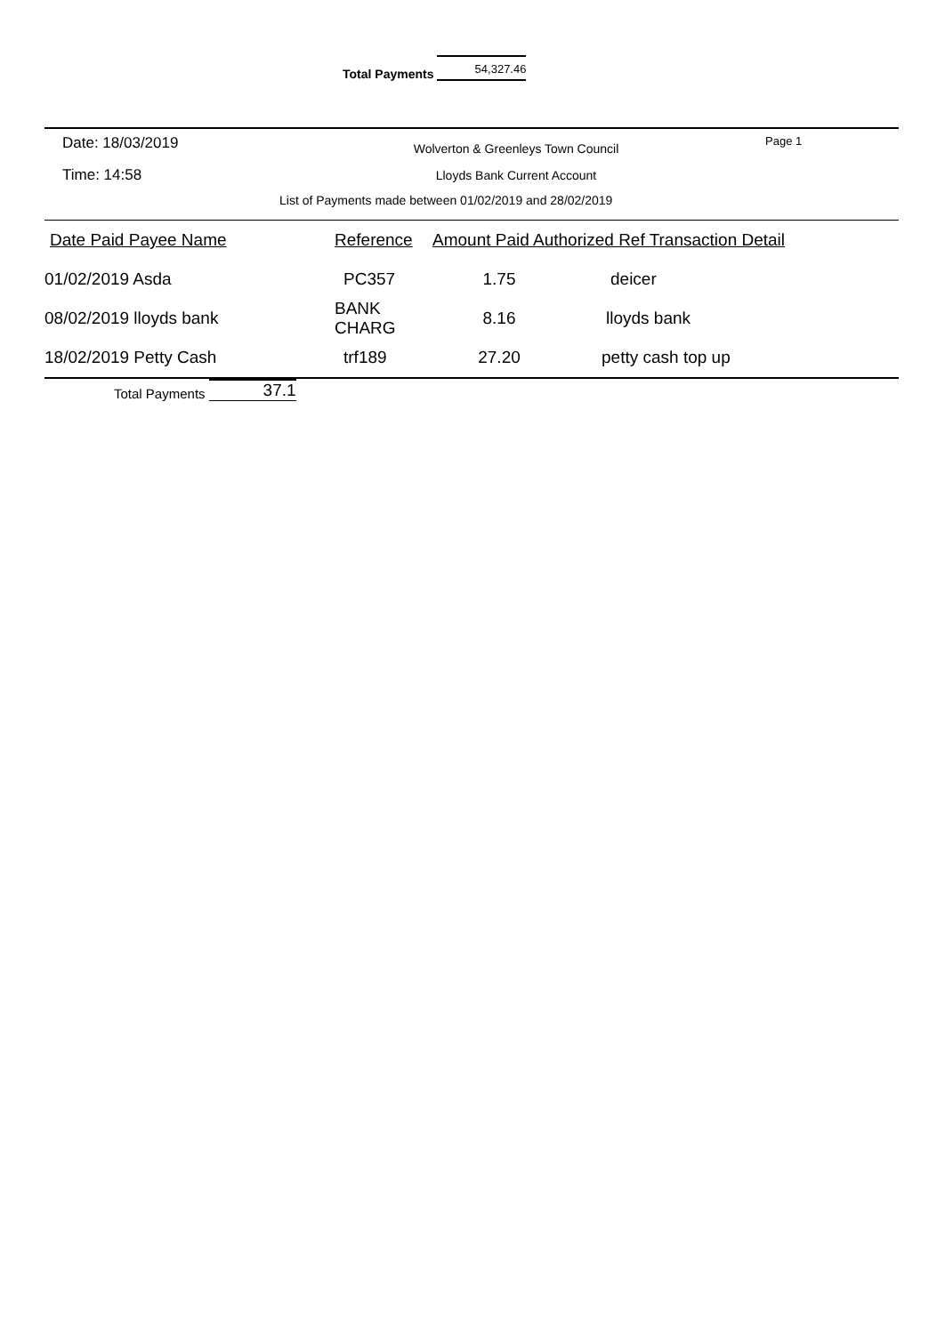Total Payments 54,327.46
Date: 18/03/2019
Wolverton & Greenleys Town Council
Page 1
Time: 14:58
Lloyds Bank Current Account
List of Payments made between 01/02/2019 and 28/02/2019
| Date Paid Payee Name | Reference | Amount Paid Authorized Ref Transaction Detail | |
| --- | --- | --- | --- |
| 01/02/2019 Asda | PC357 | 1.75 | deicer |
| 08/02/2019 lloyds bank | BANK CHARG | 8.16 | lloyds bank |
| 18/02/2019 Petty Cash | trf189 | 27.20 | petty cash top up |
Total Payments 37.1